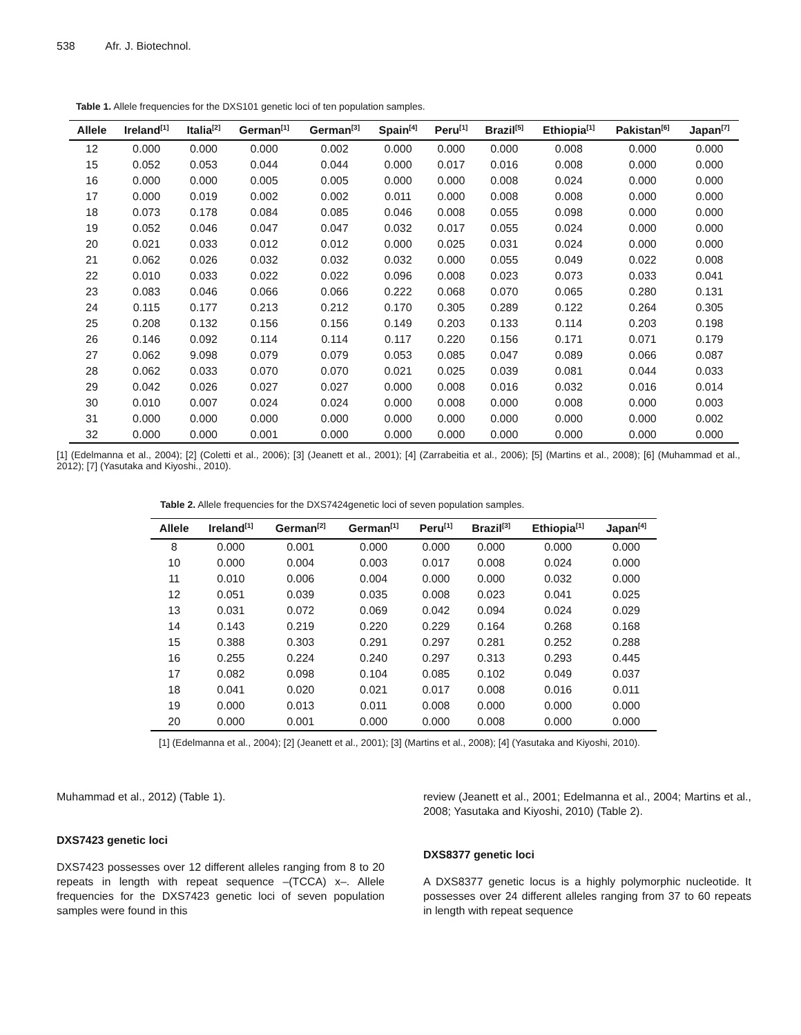538 Afr. J. Biotechnol.
Table 1. Allele frequencies for the DXS101 genetic loci of ten population samples.
| Allele | Ireland<sup>[1]</sup> | Italia<sup>[2]</sup> | German<sup>[1]</sup> | German<sup>[3]</sup> | Spain<sup>[4]</sup> | Peru<sup>[1]</sup> | Brazil<sup>[5]</sup> | Ethiopia<sup>[1]</sup> | Pakistan<sup>[6]</sup> | Japan<sup>[7]</sup> |
| --- | --- | --- | --- | --- | --- | --- | --- | --- | --- | --- |
| 12 | 0.000 | 0.000 | 0.000 | 0.002 | 0.000 | 0.000 | 0.000 | 0.008 | 0.000 | 0.000 |
| 15 | 0.052 | 0.053 | 0.044 | 0.044 | 0.000 | 0.017 | 0.016 | 0.008 | 0.000 | 0.000 |
| 16 | 0.000 | 0.000 | 0.005 | 0.005 | 0.000 | 0.000 | 0.008 | 0.024 | 0.000 | 0.000 |
| 17 | 0.000 | 0.019 | 0.002 | 0.002 | 0.011 | 0.000 | 0.008 | 0.008 | 0.000 | 0.000 |
| 18 | 0.073 | 0.178 | 0.084 | 0.085 | 0.046 | 0.008 | 0.055 | 0.098 | 0.000 | 0.000 |
| 19 | 0.052 | 0.046 | 0.047 | 0.047 | 0.032 | 0.017 | 0.055 | 0.024 | 0.000 | 0.000 |
| 20 | 0.021 | 0.033 | 0.012 | 0.012 | 0.000 | 0.025 | 0.031 | 0.024 | 0.000 | 0.000 |
| 21 | 0.062 | 0.026 | 0.032 | 0.032 | 0.032 | 0.000 | 0.055 | 0.049 | 0.022 | 0.008 |
| 22 | 0.010 | 0.033 | 0.022 | 0.022 | 0.096 | 0.008 | 0.023 | 0.073 | 0.033 | 0.041 |
| 23 | 0.083 | 0.046 | 0.066 | 0.066 | 0.222 | 0.068 | 0.070 | 0.065 | 0.280 | 0.131 |
| 24 | 0.115 | 0.177 | 0.213 | 0.212 | 0.170 | 0.305 | 0.289 | 0.122 | 0.264 | 0.305 |
| 25 | 0.208 | 0.132 | 0.156 | 0.156 | 0.149 | 0.203 | 0.133 | 0.114 | 0.203 | 0.198 |
| 26 | 0.146 | 0.092 | 0.114 | 0.114 | 0.117 | 0.220 | 0.156 | 0.171 | 0.071 | 0.179 |
| 27 | 0.062 | 9.098 | 0.079 | 0.079 | 0.053 | 0.085 | 0.047 | 0.089 | 0.066 | 0.087 |
| 28 | 0.062 | 0.033 | 0.070 | 0.070 | 0.021 | 0.025 | 0.039 | 0.081 | 0.044 | 0.033 |
| 29 | 0.042 | 0.026 | 0.027 | 0.027 | 0.000 | 0.008 | 0.016 | 0.032 | 0.016 | 0.014 |
| 30 | 0.010 | 0.007 | 0.024 | 0.024 | 0.000 | 0.008 | 0.000 | 0.008 | 0.000 | 0.003 |
| 31 | 0.000 | 0.000 | 0.000 | 0.000 | 0.000 | 0.000 | 0.000 | 0.000 | 0.000 | 0.002 |
| 32 | 0.000 | 0.000 | 0.001 | 0.000 | 0.000 | 0.000 | 0.000 | 0.000 | 0.000 | 0.000 |
[1] (Edelmanna et al., 2004); [2] (Coletti et al., 2006); [3] (Jeanett et al., 2001); [4] (Zarrabeitia et al., 2006); [5] (Martins et al., 2008); [6] (Muhammad et al., 2012); [7] (Yasutaka and Kiyoshi., 2010).
Table 2. Allele frequencies for the DXS7424genetic loci of seven population samples.
| Allele | Ireland<sup>[1]</sup> | German<sup>[2]</sup> | German<sup>[1]</sup> | Peru<sup>[1]</sup> | Brazil<sup>[3]</sup> | Ethiopia<sup>[1]</sup> | Japan<sup>[4]</sup> |
| --- | --- | --- | --- | --- | --- | --- | --- |
| 8 | 0.000 | 0.001 | 0.000 | 0.000 | 0.000 | 0.000 | 0.000 |
| 10 | 0.000 | 0.004 | 0.003 | 0.017 | 0.008 | 0.024 | 0.000 |
| 11 | 0.010 | 0.006 | 0.004 | 0.000 | 0.000 | 0.032 | 0.000 |
| 12 | 0.051 | 0.039 | 0.035 | 0.008 | 0.023 | 0.041 | 0.025 |
| 13 | 0.031 | 0.072 | 0.069 | 0.042 | 0.094 | 0.024 | 0.029 |
| 14 | 0.143 | 0.219 | 0.220 | 0.229 | 0.164 | 0.268 | 0.168 |
| 15 | 0.388 | 0.303 | 0.291 | 0.297 | 0.281 | 0.252 | 0.288 |
| 16 | 0.255 | 0.224 | 0.240 | 0.297 | 0.313 | 0.293 | 0.445 |
| 17 | 0.082 | 0.098 | 0.104 | 0.085 | 0.102 | 0.049 | 0.037 |
| 18 | 0.041 | 0.020 | 0.021 | 0.017 | 0.008 | 0.016 | 0.011 |
| 19 | 0.000 | 0.013 | 0.011 | 0.008 | 0.000 | 0.000 | 0.000 |
| 20 | 0.000 | 0.001 | 0.000 | 0.000 | 0.008 | 0.000 | 0.000 |
[1] (Edelmanna et al., 2004); [2] (Jeanett et al., 2001); [3] (Martins et al., 2008); [4] (Yasutaka and Kiyoshi, 2010).
Muhammad et al., 2012) (Table 1).
DXS7423 genetic loci
DXS7423 possesses over 12 different alleles ranging from 8 to 20 repeats in length with repeat sequence –(TCCA) x–. Allele frequencies for the DXS7423 genetic loci of seven population samples were found in this
review (Jeanett et al., 2001; Edelmanna et al., 2004; Martins et al., 2008; Yasutaka and Kiyoshi, 2010) (Table 2).
DXS8377 genetic loci
A DXS8377 genetic locus is a highly polymorphic nucleotide. It possesses over 24 different alleles ranging from 37 to 60 repeats in length with repeat sequence